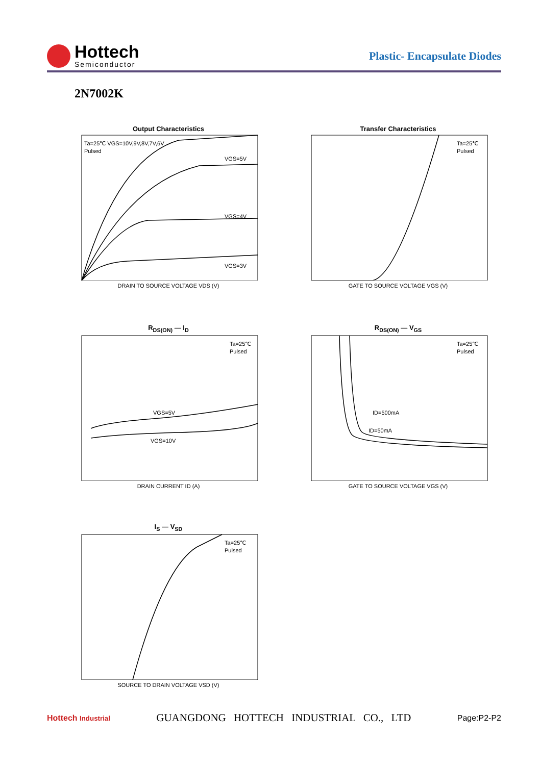Hottech
Semiconductor
Plastic- Encapsulate Diodes
2N7002K
Output Characteristics
Ta=25℃ VGS=10V,9V,8V,7V,6V
Pulsed
VGS=5V
VGS=4V
VGS=3V
DRAIN TO SOURCE VOLTAGE VDS (V)
Transfer Characteristics
Ta=25℃
Pulsed
GATE TO SOURCE VOLTAGE VGS (V)
R<sub>DS(ON)</sub> — I<sub>D</sub>
Ta=25℃
Pulsed
VGS=5V
VGS=10V
DRAIN CURRENT ID (A)
R<sub>DS(ON)</sub> — V<sub>GS</sub>
Ta=25℃
Pulsed
ID=500mA
ID=50mA
GATE TO SOURCE VOLTAGE VGS (V)
I<sub>S</sub> — V<sub>SD</sub>
Ta=25℃
Pulsed
SOURCE TO DRAIN VOLTAGE VSD (V)
Hottech Industrial GUANGDONG HOTTECH INDUSTRIAL CO., LTD Page:P2-P2